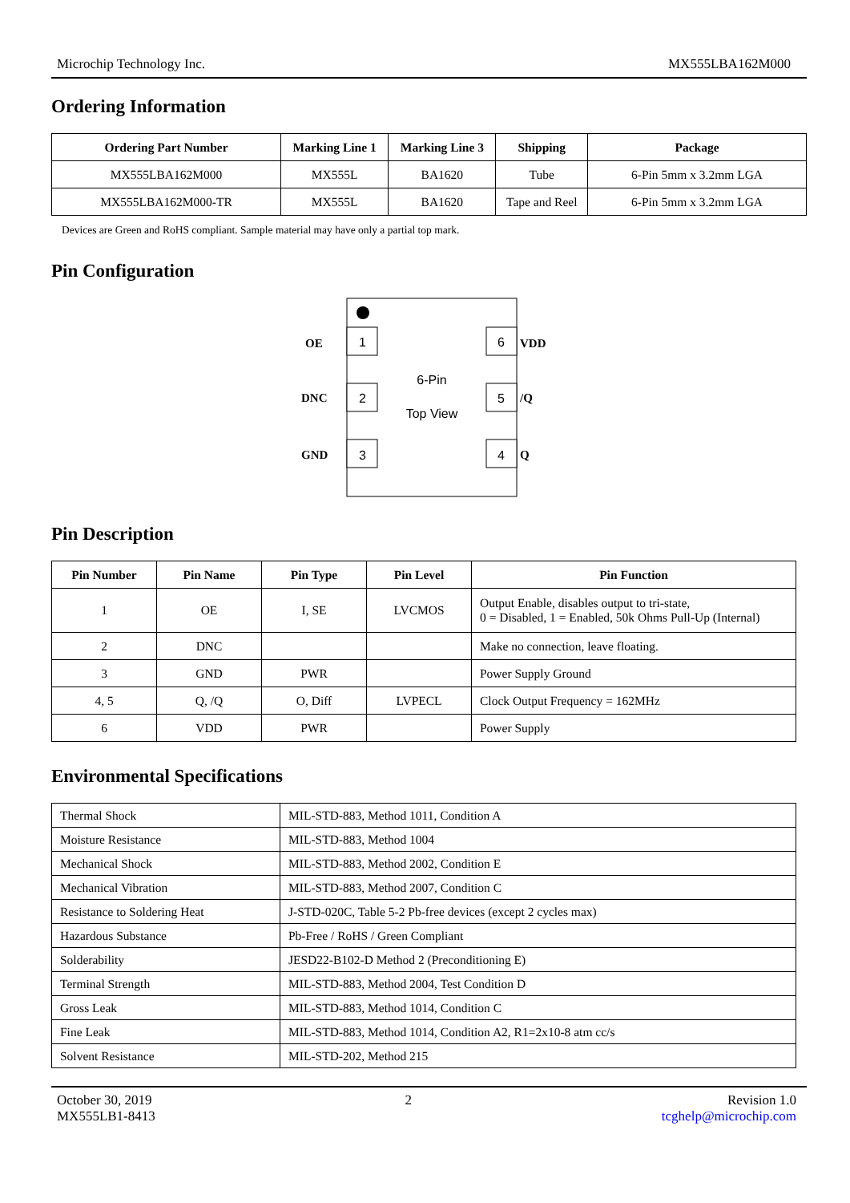Microchip Technology Inc. MX555LBA162M000
Ordering Information
| Ordering Part Number | Marking Line 1 | Marking Line 3 | Shipping | Package |
| --- | --- | --- | --- | --- |
| MX555LBA162M000 | MX555L | BA1620 | Tube | 6-Pin 5mm x 3.2mm LGA |
| MX555LBA162M000-TR | MX555L | BA1620 | Tape and Reel | 6-Pin 5mm x 3.2mm LGA |
Devices are Green and RoHS compliant. Sample material may have only a partial top mark.
Pin Configuration
1
2
3
6
5
4
6-Pin
Top View
OE
DNC
GND
VDD
/Q
Q
Pin Description
| Pin Number | Pin Name | Pin Type | Pin Level | Pin Function |
| --- | --- | --- | --- | --- |
| 1 | OE | I, SE | LVCMOS | Output Enable, disables output to tri-state, 0 = Disabled, 1 = Enabled, 50k Ohms Pull-Up (Internal) |
| 2 | DNC | | | Make no connection, leave floating. |
| 3 | GND | PWR | | Power Supply Ground |
| 4, 5 | Q, /Q | O, Diff | LVPECL | Clock Output Frequency = 162MHz |
| 6 | VDD | PWR | | Power Supply |
Environmental Specifications
| Thermal Shock | MIL-STD-883, Method 1011, Condition A |
| Moisture Resistance | MIL-STD-883, Method 1004 |
| Mechanical Shock | MIL-STD-883, Method 2002, Condition E |
| Mechanical Vibration | MIL-STD-883, Method 2007, Condition C |
| Resistance to Soldering Heat | J-STD-020C, Table 5-2 Pb-free devices (except 2 cycles max) |
| Hazardous Substance | Pb-Free / RoHS / Green Compliant |
| Solderability | JESD22-B102-D Method 2 (Preconditioning E) |
| Terminal Strength | MIL-STD-883, Method 2004, Test Condition D |
| Gross Leak | MIL-STD-883, Method 1014, Condition C |
| Fine Leak | MIL-STD-883, Method 1014, Condition A2, R1=2x10-8 atm cc/s |
| Solvent Resistance | MIL-STD-202, Method 215 |
October 30, 2019
MX555LB1-8413 2 Revision 1.0
tcghelp@microchip.com